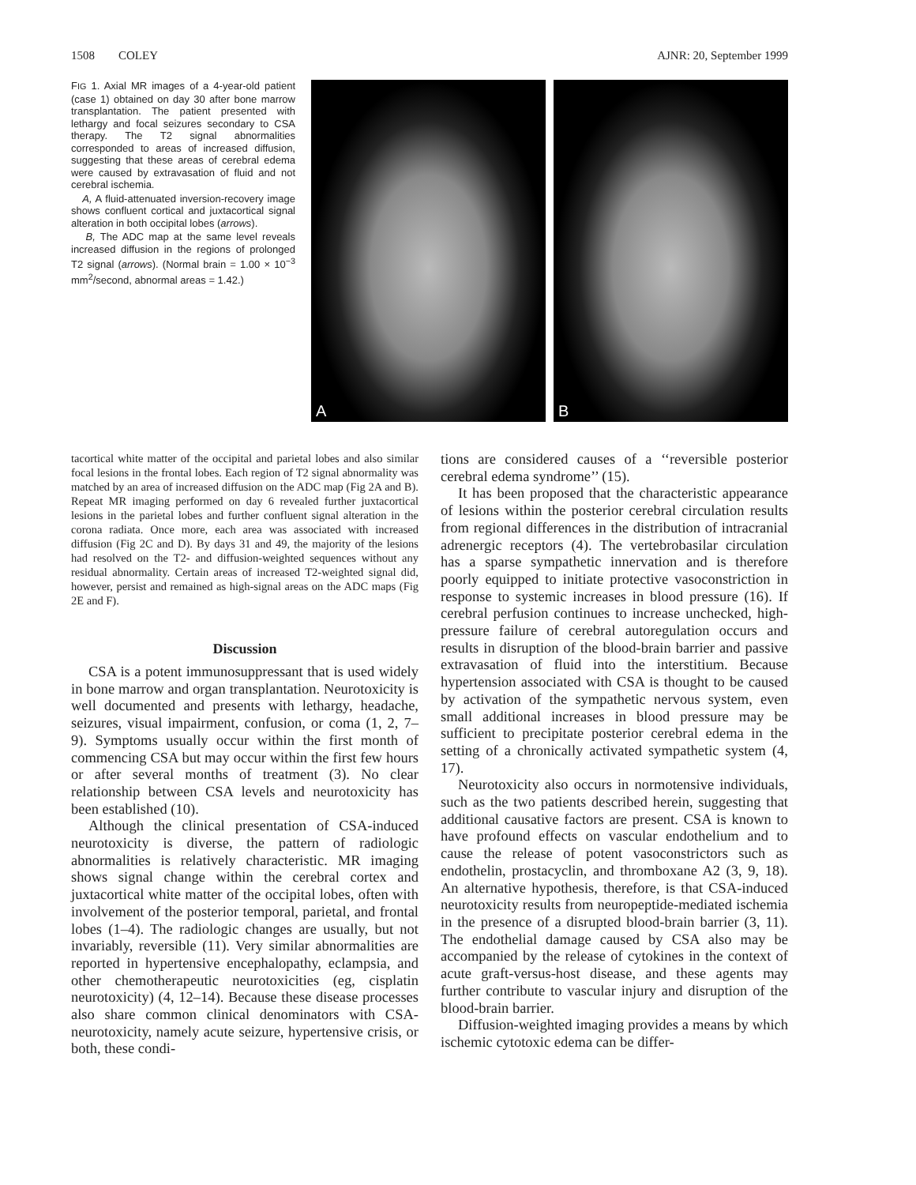1508 COLEY AJNR: 20, September 1999
FIG 1. Axial MR images of a 4-year-old patient (case 1) obtained on day 30 after bone marrow transplantation. The patient presented with lethargy and focal seizures secondary to CSA therapy. The T2 signal abnormalities corresponded to areas of increased diffusion, suggesting that these areas of cerebral edema were caused by extravasation of fluid and not cerebral ischemia.
A, A fluid-attenuated inversion-recovery image shows confluent cortical and juxtacortical signal alteration in both occipital lobes (arrows).
B, The ADC map at the same level reveals increased diffusion in the regions of prolonged T2 signal (arrows). (Normal brain = 1.00 × 10<sup>−3</sup> mm<sup>2</sup>/second, abnormal areas = 1.42.)
A
B
tacortical white matter of the occipital and parietal lobes and also similar focal lesions in the frontal lobes. Each region of T2 signal abnormality was matched by an area of increased diffusion on the ADC map (Fig 2A and B). Repeat MR imaging performed on day 6 revealed further juxtacortical lesions in the parietal lobes and further confluent signal alteration in the corona radiata. Once more, each area was associated with increased diffusion (Fig 2C and D). By days 31 and 49, the majority of the lesions had resolved on the T2- and diffusion-weighted sequences without any residual abnormality. Certain areas of increased T2-weighted signal did, however, persist and remained as high-signal areas on the ADC maps (Fig 2E and F).
Discussion
CSA is a potent immunosuppressant that is used widely in bone marrow and organ transplantation. Neurotoxicity is well documented and presents with lethargy, headache, seizures, visual impairment, confusion, or coma (1, 2, 7–9). Symptoms usually occur within the first month of commencing CSA but may occur within the first few hours or after several months of treatment (3). No clear relationship between CSA levels and neurotoxicity has been established (10).
Although the clinical presentation of CSA-induced neurotoxicity is diverse, the pattern of radiologic abnormalities is relatively characteristic. MR imaging shows signal change within the cerebral cortex and juxtacortical white matter of the occipital lobes, often with involvement of the posterior temporal, parietal, and frontal lobes (1–4). The radiologic changes are usually, but not invariably, reversible (11). Very similar abnormalities are reported in hypertensive encephalopathy, eclampsia, and other chemotherapeutic neurotoxicities (eg, cisplatin neurotoxicity) (4, 12–14). Because these disease processes also share common clinical denominators with CSA-neurotoxicity, namely acute seizure, hypertensive crisis, or both, these condi-
tions are considered causes of a ‘‘reversible posterior cerebral edema syndrome’’ (15).
It has been proposed that the characteristic appearance of lesions within the posterior cerebral circulation results from regional differences in the distribution of intracranial adrenergic receptors (4). The vertebrobasilar circulation has a sparse sympathetic innervation and is therefore poorly equipped to initiate protective vasoconstriction in response to systemic increases in blood pressure (16). If cerebral perfusion continues to increase unchecked, high-pressure failure of cerebral autoregulation occurs and results in disruption of the blood-brain barrier and passive extravasation of fluid into the interstitium. Because hypertension associated with CSA is thought to be caused by activation of the sympathetic nervous system, even small additional increases in blood pressure may be sufficient to precipitate posterior cerebral edema in the setting of a chronically activated sympathetic system (4, 17).
Neurotoxicity also occurs in normotensive individuals, such as the two patients described herein, suggesting that additional causative factors are present. CSA is known to have profound effects on vascular endothelium and to cause the release of potent vasoconstrictors such as endothelin, prostacyclin, and thromboxane A2 (3, 9, 18). An alternative hypothesis, therefore, is that CSA-induced neurotoxicity results from neuropeptide-mediated ischemia in the presence of a disrupted blood-brain barrier (3, 11). The endothelial damage caused by CSA also may be accompanied by the release of cytokines in the context of acute graft-versus-host disease, and these agents may further contribute to vascular injury and disruption of the blood-brain barrier.
Diffusion-weighted imaging provides a means by which ischemic cytotoxic edema can be differ-